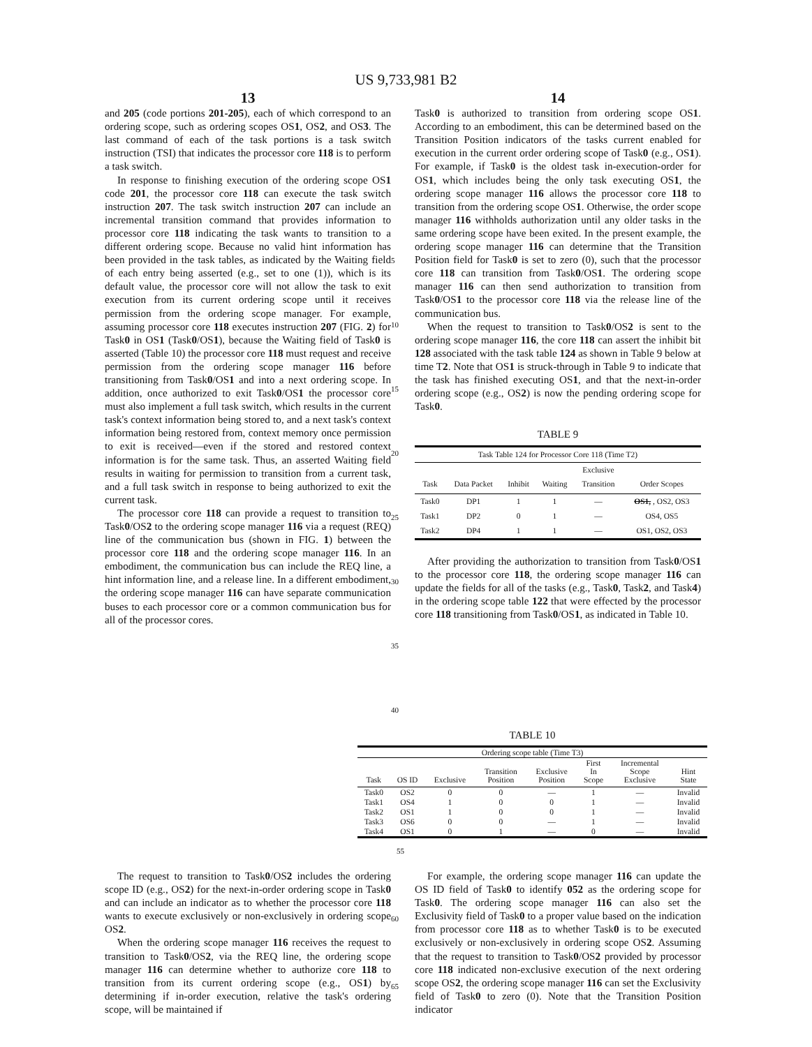US 9,733,981 B2
13
and 205 (code portions 201-205), each of which correspond to an ordering scope, such as ordering scopes OS1, OS2, and OS3. The last command of each of the task portions is a task switch instruction (TSI) that indicates the processor core 118 is to perform a task switch.
In response to finishing execution of the ordering scope OS1 code 201, the processor core 118 can execute the task switch instruction 207. The task switch instruction 207 can include an incremental transition command that provides information to processor core 118 indicating the task wants to transition to a different ordering scope. Because no valid hint information has been provided in the task tables, as indicated by the Waiting field of each entry being asserted (e.g., set to one (1)), which is its default value, the processor core will not allow the task to exit execution from its current ordering scope until it receives permission from the ordering scope manager. For example, assuming processor core 118 executes instruction 207 (FIG. 2) for Task0 in OS1 (Task0/OS1), because the Waiting field of Task0 is asserted (Table 10) the processor core 118 must request and receive permission from the ordering scope manager 116 before transitioning from Task0/OS1 and into a next ordering scope. In addition, once authorized to exit Task0/OS1 the processor core must also implement a full task switch, which results in the current task's context information being stored to, and a next task's context information being restored from, context memory once permission to exit is received—even if the stored and restored context information is for the same task. Thus, an asserted Waiting field results in waiting for permission to transition from a current task, and a full task switch in response to being authorized to exit the current task.
The processor core 118 can provide a request to transition to Task0/OS2 to the ordering scope manager 116 via a request (REQ) line of the communication bus (shown in FIG. 1) between the processor core 118 and the ordering scope manager 116. In an embodiment, the communication bus can include the REQ line, a hint information line, and a release line. In a different embodiment, the ordering scope manager 116 can have separate communication buses to each processor core or a common communication bus for all of the processor cores.
5
10
15
20
25
30
35
40
14
Task0 is authorized to transition from ordering scope OS1. According to an embodiment, this can be determined based on the Transition Position indicators of the tasks current enabled for execution in the current order ordering scope of Task0 (e.g., OS1). For example, if Task0 is the oldest task in-execution-order for OS1, which includes being the only task executing OS1, the ordering scope manager 116 allows the processor core 118 to transition from the ordering scope OS1. Otherwise, the order scope manager 116 withholds authorization until any older tasks in the same ordering scope have been exited. In the present example, the ordering scope manager 116 can determine that the Transition Position field for Task0 is set to zero (0), such that the processor core 118 can transition from Task0/OS1. The ordering scope manager 116 can then send authorization to transition from Task0/OS1 to the processor core 118 via the release line of the communication bus.
When the request to transition to Task0/OS2 is sent to the ordering scope manager 116, the core 118 can assert the inhibit bit 128 associated with the task table 124 as shown in Table 9 below at time T2. Note that OS1 is struck-through in Table 9 to indicate that the task has finished executing OS1, and that the next-in-order ordering scope (e.g., OS2) is now the pending ordering scope for Task0.
TABLE 9
| Task Table 124 for Processor Core 118 (Time T2) | | | | | |
| Task | Data Packet | Inhibit | Waiting | Exclusive Transition | Order Scopes |
| Task0 | DP1 | 1 | 1 | — | OS1, , OS2, OS3 |
| Task1 | DP2 | 0 | 1 | — | OS4, OS5 |
| Task2 | DP4 | 1 | 1 | — | OS1, OS2, OS3 |
After providing the authorization to transition from Task0/OS1 to the processor core 118, the ordering scope manager 116 can update the fields for all of the tasks (e.g., Task0, Task2, and Task4) in the ordering scope table 122 that were effected by the processor core 118 transitioning from Task0/OS1, as indicated in Table 10.
TABLE 10
| Ordering scope table (Time T3) | | | | | | | |
| Task | OS ID | Exclusive | Transition Position | Exclusive Position | First In Scope | Incremental Scope Exclusive | Hint State |
| Task0 | OS2 | 0 | 0 | — | 1 | — | Invalid |
| Task1 | OS4 | 1 | 0 | 0 | 1 | — | Invalid |
| Task2 | OS1 | 1 | 0 | 0 | 1 | — | Invalid |
| Task3 | OS6 | 0 | 0 | — | 1 | — | Invalid |
| Task4 | OS1 | 0 | 1 | — | 0 | — | Invalid |
55
The request to transition to Task0/OS2 includes the ordering scope ID (e.g., OS2) for the next-in-order ordering scope in Task0 and can include an indicator as to whether the processor core 118 wants to execute exclusively or non-exclusively in ordering scope OS2.
When the ordering scope manager 116 receives the request to transition to Task0/OS2, via the REQ line, the ordering scope manager 116 can determine whether to authorize core 118 to transition from its current ordering scope (e.g., OS1) by determining if in-order execution, relative the task's ordering scope, will be maintained if
60
65
For example, the ordering scope manager 116 can update the OS ID field of Task0 to identify 052 as the ordering scope for Task0. The ordering scope manager 116 can also set the Exclusivity field of Task0 to a proper value based on the indication from processor core 118 as to whether Task0 is to be executed exclusively or non-exclusively in ordering scope OS2. Assuming that the request to transition to Task0/OS2 provided by processor core 118 indicated non-exclusive execution of the next ordering scope OS2, the ordering scope manager 116 can set the Exclusivity field of Task0 to zero (0). Note that the Transition Position indicator